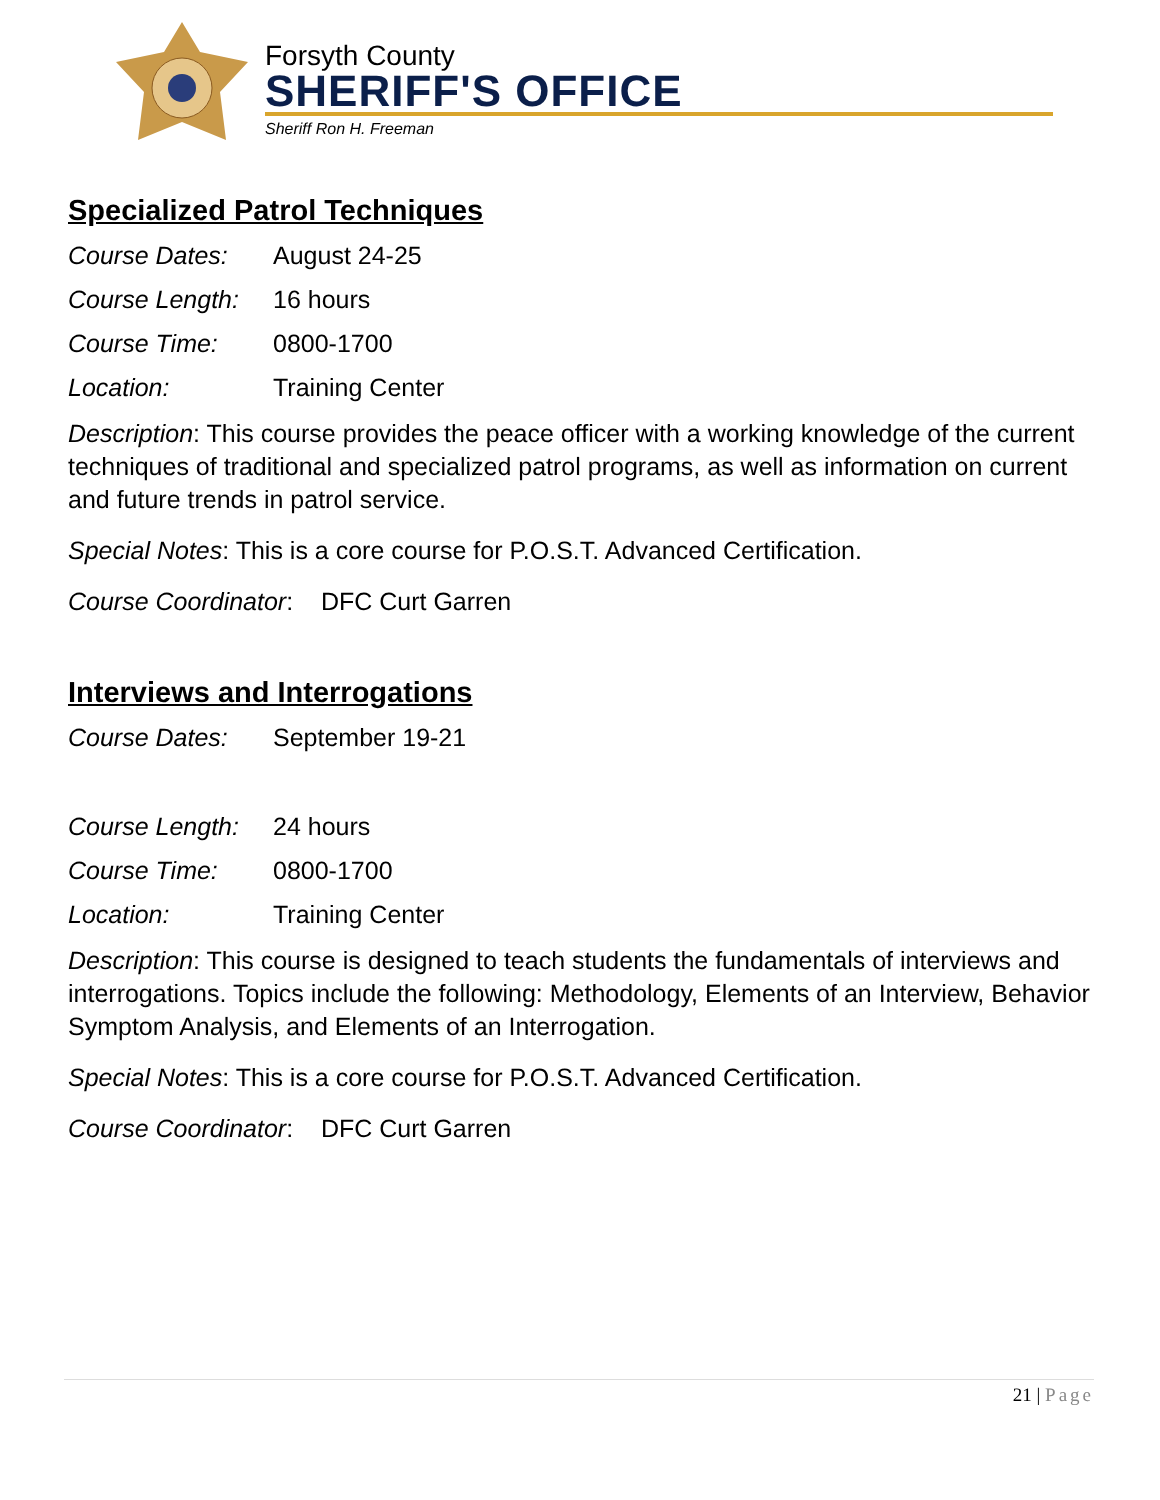Forsyth County
SHERIFF'S OFFICE
Sheriff Ron H. Freeman
Specialized Patrol Techniques
Course Dates: August 24-25
Course Length: 16 hours
Course Time: 0800-1700
Location: Training Center
Description: This course provides the peace officer with a working knowledge of the current techniques of traditional and specialized patrol programs, as well as information on current and future trends in patrol service.
Special Notes: This is a core course for P.O.S.T. Advanced Certification.
Course Coordinator: DFC Curt Garren
Interviews and Interrogations
Course Dates: September 19-21
Course Length: 24 hours
Course Time: 0800-1700
Location: Training Center
Description: This course is designed to teach students the fundamentals of interviews and interrogations. Topics include the following: Methodology, Elements of an Interview, Behavior Symptom Analysis, and Elements of an Interrogation.
Special Notes: This is a core course for P.O.S.T. Advanced Certification.
Course Coordinator: DFC Curt Garren
21 | Page